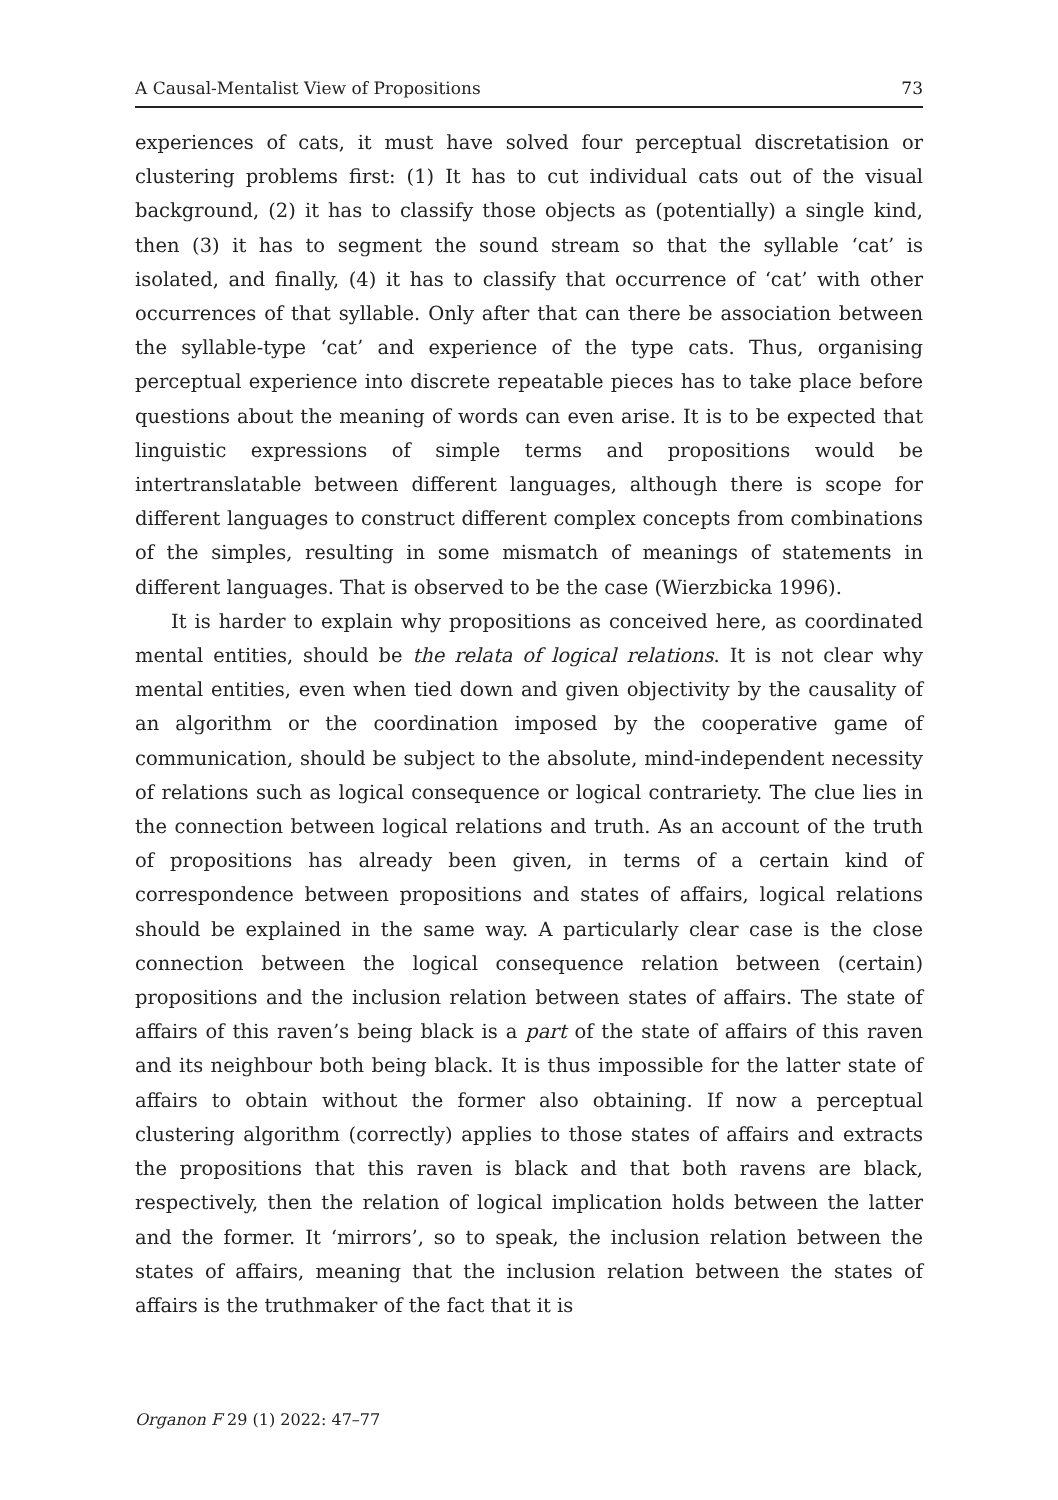A Causal-Mentalist View of Propositions 73
experiences of cats, it must have solved four perceptual discretatision or clustering problems first: (1) It has to cut individual cats out of the visual background, (2) it has to classify those objects as (potentially) a single kind, then (3) it has to segment the sound stream so that the syllable ‘cat’ is isolated, and finally, (4) it has to classify that occurrence of ‘cat’ with other occurrences of that syllable. Only after that can there be association between the syllable-type ‘cat’ and experience of the type cats. Thus, organising perceptual experience into discrete repeatable pieces has to take place before questions about the meaning of words can even arise. It is to be expected that linguistic expressions of simple terms and propositions would be intertranslatable between different languages, although there is scope for different languages to construct different complex concepts from combinations of the simples, resulting in some mismatch of meanings of statements in different languages. That is observed to be the case (Wierzbicka 1996).
It is harder to explain why propositions as conceived here, as coordinated mental entities, should be the relata of logical relations. It is not clear why mental entities, even when tied down and given objectivity by the causality of an algorithm or the coordination imposed by the cooperative game of communication, should be subject to the absolute, mind-independent necessity of relations such as logical consequence or logical contrariety. The clue lies in the connection between logical relations and truth. As an account of the truth of propositions has already been given, in terms of a certain kind of correspondence between propositions and states of affairs, logical relations should be explained in the same way. A particularly clear case is the close connection between the logical consequence relation between (certain) propositions and the inclusion relation between states of affairs. The state of affairs of this raven’s being black is a part of the state of affairs of this raven and its neighbour both being black. It is thus impossible for the latter state of affairs to obtain without the former also obtaining. If now a perceptual clustering algorithm (correctly) applies to those states of affairs and extracts the propositions that this raven is black and that both ravens are black, respectively, then the relation of logical implication holds between the latter and the former. It ‘mirrors’, so to speak, the inclusion relation between the states of affairs, meaning that the inclusion relation between the states of affairs is the truthmaker of the fact that it is
Organon F 29 (1) 2022: 47–77